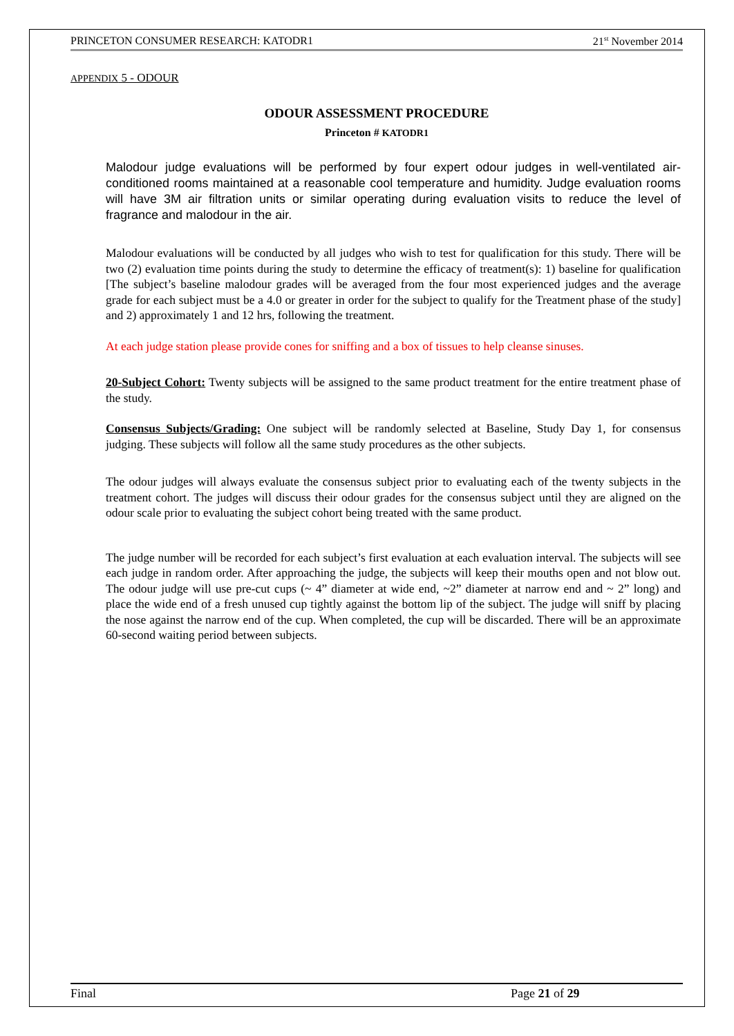PRINCETON CONSUMER RESEARCH: KATODR1 21<sup>st</sup> November 2014
APPENDIX 5 - ODOUR
ODOUR ASSESSMENT PROCEDURE
Princeton # KATODR1
Malodour judge evaluations will be performed by four expert odour judges in well-ventilated air-conditioned rooms maintained at a reasonable cool temperature and humidity. Judge evaluation rooms will have 3M air filtration units or similar operating during evaluation visits to reduce the level of fragrance and malodour in the air.
Malodour evaluations will be conducted by all judges who wish to test for qualification for this study. There will be two (2) evaluation time points during the study to determine the efficacy of treatment(s): 1) baseline for qualification [The subject’s baseline malodour grades will be averaged from the four most experienced judges and the average grade for each subject must be a 4.0 or greater in order for the subject to qualify for the Treatment phase of the study] and 2) approximately 1 and 12 hrs, following the treatment.
At each judge station please provide cones for sniffing and a box of tissues to help cleanse sinuses.
20-Subject Cohort: Twenty subjects will be assigned to the same product treatment for the entire treatment phase of the study.
Consensus Subjects/Grading: One subject will be randomly selected at Baseline, Study Day 1, for consensus judging. These subjects will follow all the same study procedures as the other subjects.
The odour judges will always evaluate the consensus subject prior to evaluating each of the twenty subjects in the treatment cohort. The judges will discuss their odour grades for the consensus subject until they are aligned on the odour scale prior to evaluating the subject cohort being treated with the same product.
The judge number will be recorded for each subject’s first evaluation at each evaluation interval. The subjects will see each judge in random order. After approaching the judge, the subjects will keep their mouths open and not blow out. The odour judge will use pre-cut cups (~ 4” diameter at wide end, ~2” diameter at narrow end and ~ 2” long) and place the wide end of a fresh unused cup tightly against the bottom lip of the subject. The judge will sniff by placing the nose against the narrow end of the cup. When completed, the cup will be discarded. There will be an approximate 60-second waiting period between subjects.
Final Page 21 of 29